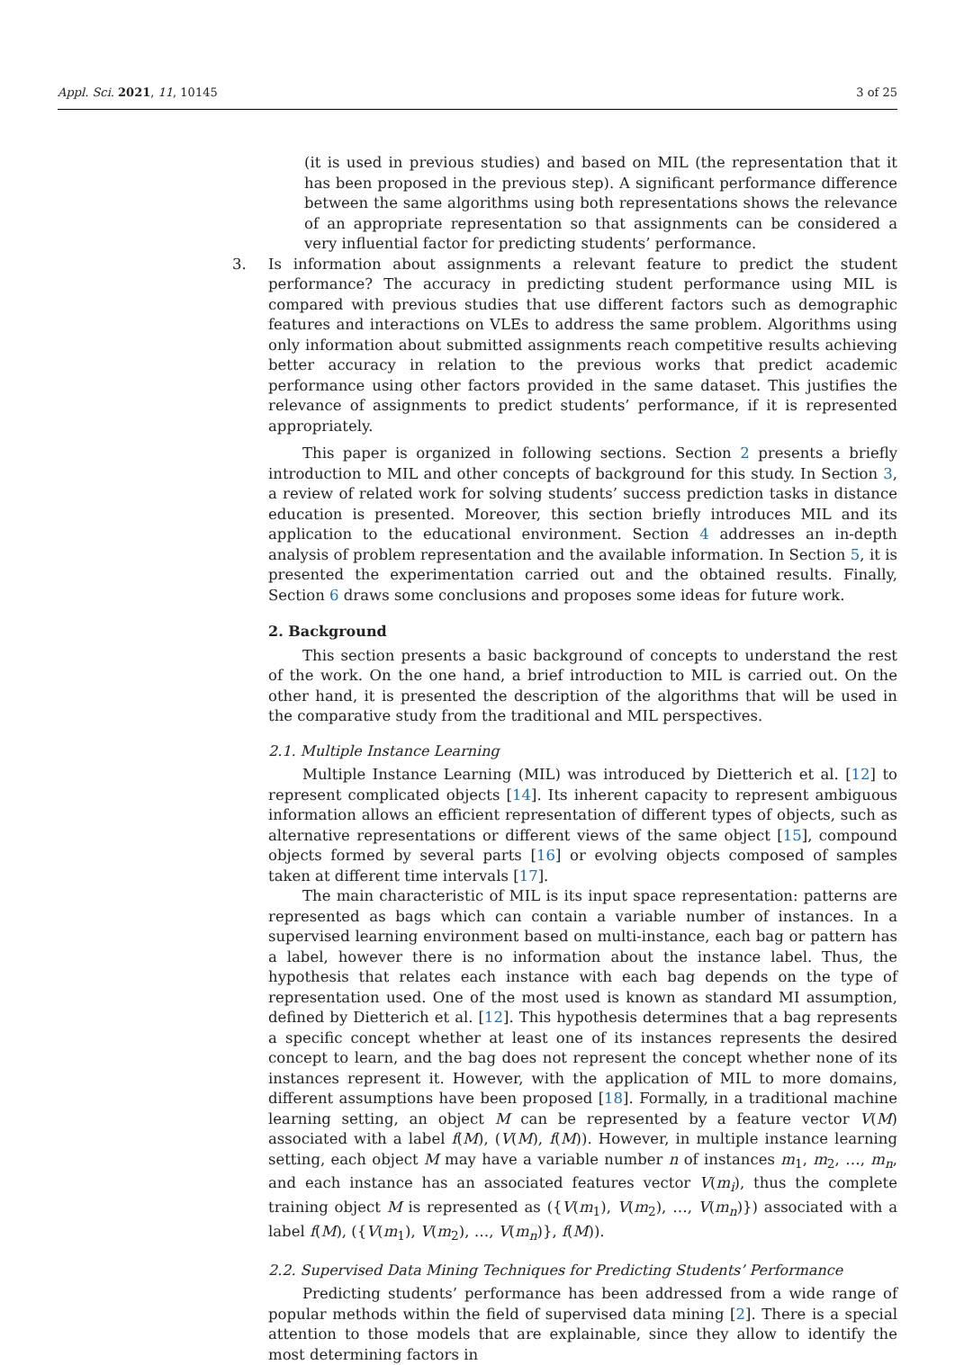Appl. Sci. 2021, 11, 10145 3 of 25
(it is used in previous studies) and based on MIL (the representation that it has been proposed in the previous step). A significant performance difference between the same algorithms using both representations shows the relevance of an appropriate representation so that assignments can be considered a very influential factor for predicting students’ performance.
3. Is information about assignments a relevant feature to predict the student performance? The accuracy in predicting student performance using MIL is compared with previous studies that use different factors such as demographic features and interactions on VLEs to address the same problem. Algorithms using only information about submitted assignments reach competitive results achieving better accuracy in relation to the previous works that predict academic performance using other factors provided in the same dataset. This justifies the relevance of assignments to predict students’ performance, if it is represented appropriately.
This paper is organized in following sections. Section 2 presents a briefly introduction to MIL and other concepts of background for this study. In Section 3, a review of related work for solving students’ success prediction tasks in distance education is presented. Moreover, this section briefly introduces MIL and its application to the educational environment. Section 4 addresses an in-depth analysis of problem representation and the available information. In Section 5, it is presented the experimentation carried out and the obtained results. Finally, Section 6 draws some conclusions and proposes some ideas for future work.
2. Background
This section presents a basic background of concepts to understand the rest of the work. On the one hand, a brief introduction to MIL is carried out. On the other hand, it is presented the description of the algorithms that will be used in the comparative study from the traditional and MIL perspectives.
2.1. Multiple Instance Learning
Multiple Instance Learning (MIL) was introduced by Dietterich et al. [12] to represent complicated objects [14]. Its inherent capacity to represent ambiguous information allows an efficient representation of different types of objects, such as alternative representations or different views of the same object [15], compound objects formed by several parts [16] or evolving objects composed of samples taken at different time intervals [17].
The main characteristic of MIL is its input space representation: patterns are represented as bags which can contain a variable number of instances. In a supervised learning environment based on multi-instance, each bag or pattern has a label, however there is no information about the instance label. Thus, the hypothesis that relates each instance with each bag depends on the type of representation used. One of the most used is known as standard MI assumption, defined by Dietterich et al. [12]. This hypothesis determines that a bag represents a specific concept whether at least one of its instances represents the desired concept to learn, and the bag does not represent the concept whether none of its instances represent it. However, with the application of MIL to more domains, different assumptions have been proposed [18]. Formally, in a traditional machine learning setting, an object M can be represented by a feature vector V(M) associated with a label f(M), (V(M), f(M)). However, in multiple instance learning setting, each object M may have a variable number n of instances m<sub>1</sub>, m<sub>2</sub>, …, m<sub>n</sub>, and each instance has an associated features vector V(m<sub>i</sub>), thus the complete training object M is represented as ({V(m<sub>1</sub>), V(m<sub>2</sub>), …, V(m<sub>n</sub>)}) associated with a label f(M), ({V(m<sub>1</sub>), V(m<sub>2</sub>), …, V(m<sub>n</sub>)}, f(M)).
2.2. Supervised Data Mining Techniques for Predicting Students’ Performance
Predicting students’ performance has been addressed from a wide range of popular methods within the field of supervised data mining [2]. There is a special attention to those models that are explainable, since they allow to identify the most determining factors in